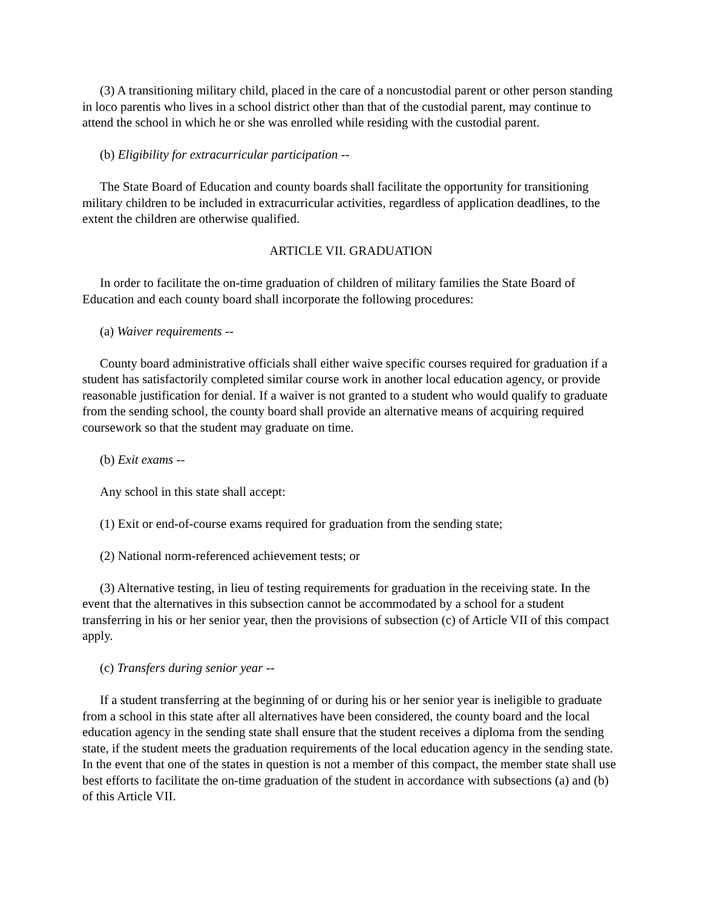(3) A transitioning military child, placed in the care of a noncustodial parent or other person standing in loco parentis who lives in a school district other than that of the custodial parent, may continue to attend the school in which he or she was enrolled while residing with the custodial parent.
(b) Eligibility for extracurricular participation --
The State Board of Education and county boards shall facilitate the opportunity for transitioning military children to be included in extracurricular activities, regardless of application deadlines, to the extent the children are otherwise qualified.
ARTICLE VII. GRADUATION
In order to facilitate the on-time graduation of children of military families the State Board of Education and each county board shall incorporate the following procedures:
(a) Waiver requirements --
County board administrative officials shall either waive specific courses required for graduation if a student has satisfactorily completed similar course work in another local education agency, or provide reasonable justification for denial. If a waiver is not granted to a student who would qualify to graduate from the sending school, the county board shall provide an alternative means of acquiring required coursework so that the student may graduate on time.
(b) Exit exams --
Any school in this state shall accept:
(1) Exit or end-of-course exams required for graduation from the sending state;
(2) National norm-referenced achievement tests; or
(3) Alternative testing, in lieu of testing requirements for graduation in the receiving state. In the event that the alternatives in this subsection cannot be accommodated by a school for a student transferring in his or her senior year, then the provisions of subsection (c) of Article VII of this compact apply.
(c) Transfers during senior year --
If a student transferring at the beginning of or during his or her senior year is ineligible to graduate from a school in this state after all alternatives have been considered, the county board and the local education agency in the sending state shall ensure that the student receives a diploma from the sending state, if the student meets the graduation requirements of the local education agency in the sending state. In the event that one of the states in question is not a member of this compact, the member state shall use best efforts to facilitate the on-time graduation of the student in accordance with subsections (a) and (b) of this Article VII.